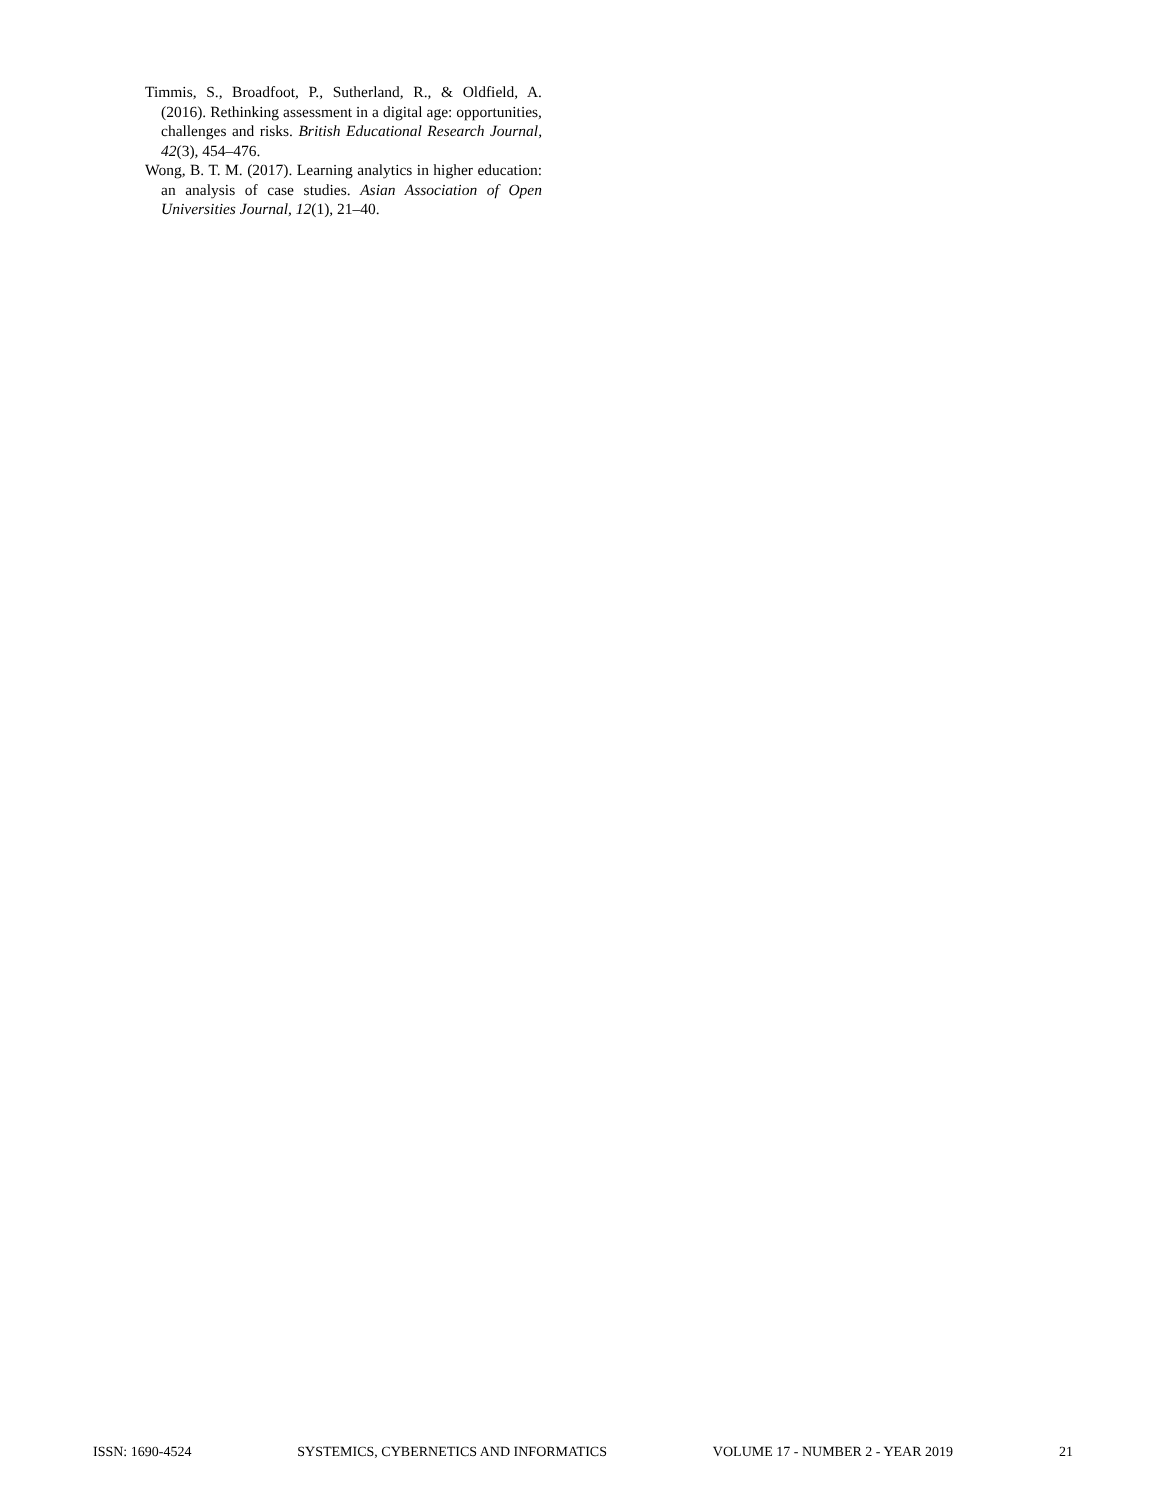Timmis, S., Broadfoot, P., Sutherland, R., & Oldfield, A. (2016). Rethinking assessment in a digital age: opportunities, challenges and risks. British Educational Research Journal, 42(3), 454–476.
Wong, B. T. M. (2017). Learning analytics in higher education: an analysis of case studies. Asian Association of Open Universities Journal, 12(1), 21–40.
ISSN: 1690-4524 SYSTEMICS, CYBERNETICS AND INFORMATICS VOLUME 17 - NUMBER 2 - YEAR 2019 21